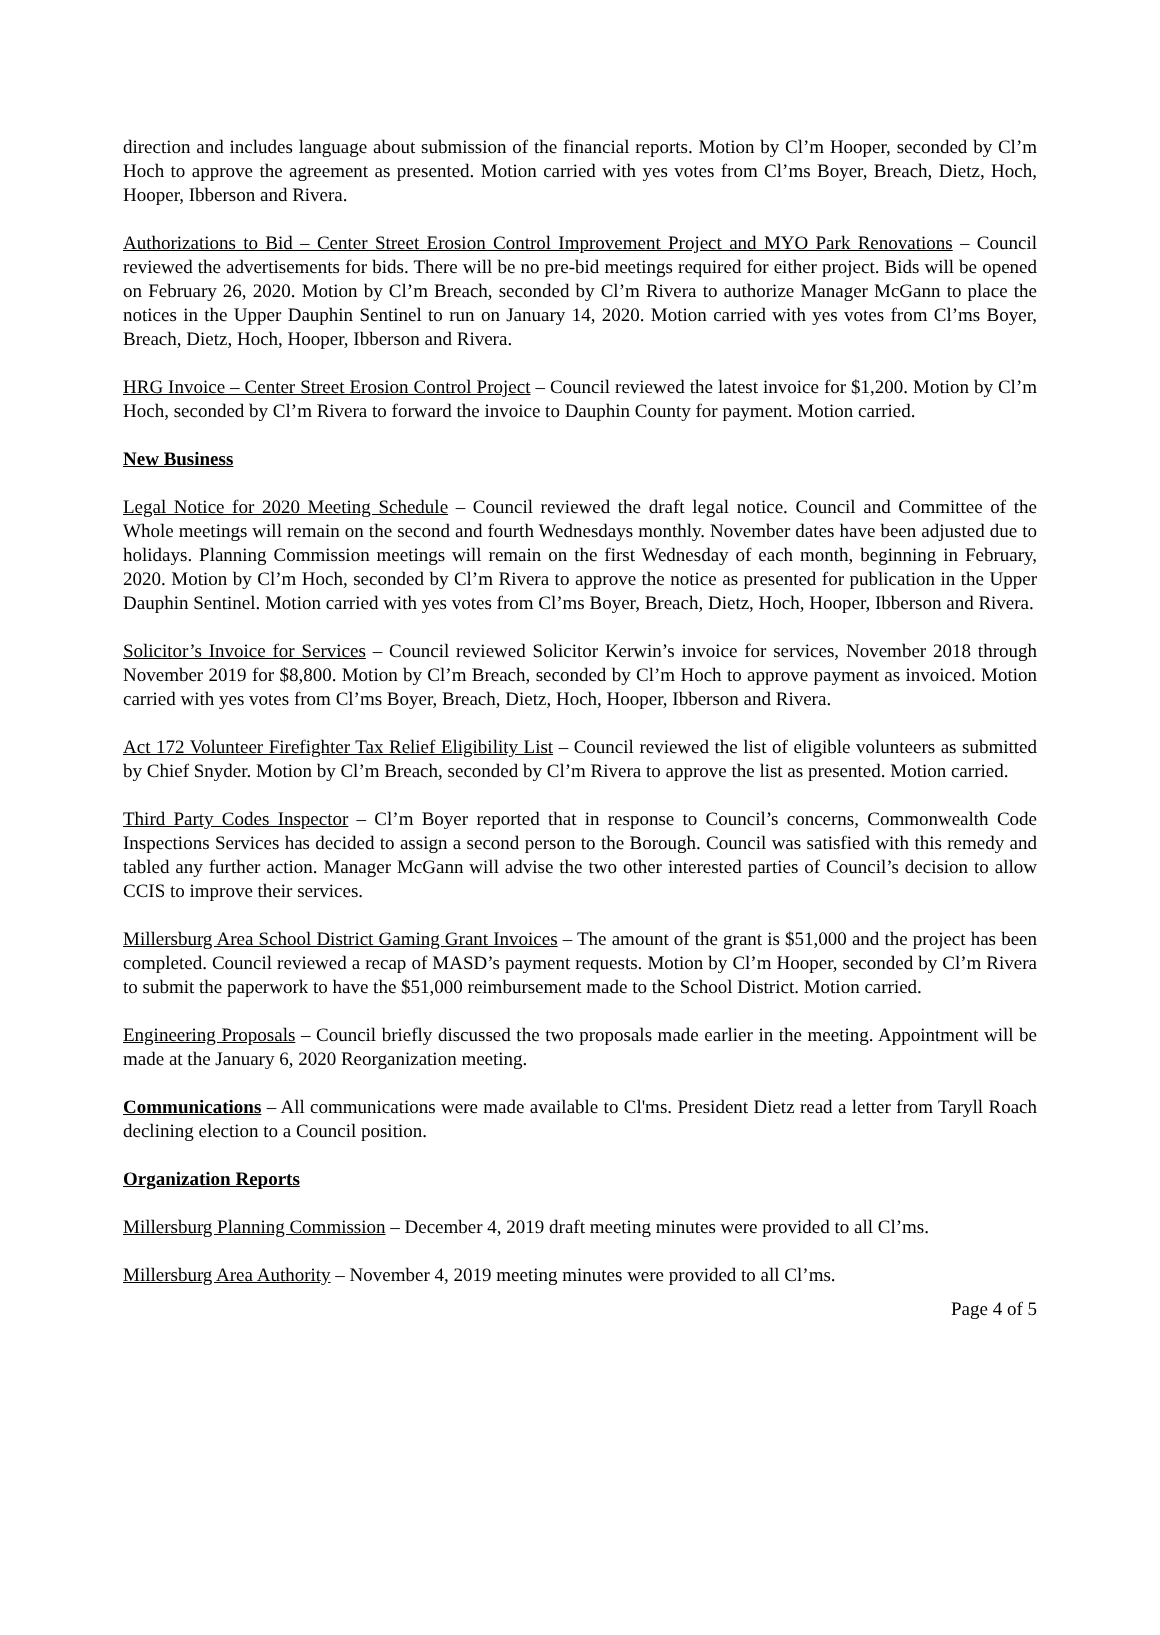direction and includes language about submission of the financial reports. Motion by Cl’m Hooper, seconded by Cl’m Hoch to approve the agreement as presented. Motion carried with yes votes from Cl’ms Boyer, Breach, Dietz, Hoch, Hooper, Ibberson and Rivera.
Authorizations to Bid – Center Street Erosion Control Improvement Project and MYO Park Renovations – Council reviewed the advertisements for bids. There will be no pre-bid meetings required for either project. Bids will be opened on February 26, 2020. Motion by Cl’m Breach, seconded by Cl’m Rivera to authorize Manager McGann to place the notices in the Upper Dauphin Sentinel to run on January 14, 2020. Motion carried with yes votes from Cl’ms Boyer, Breach, Dietz, Hoch, Hooper, Ibberson and Rivera.
HRG Invoice – Center Street Erosion Control Project – Council reviewed the latest invoice for $1,200. Motion by Cl’m Hoch, seconded by Cl’m Rivera to forward the invoice to Dauphin County for payment. Motion carried.
New Business
Legal Notice for 2020 Meeting Schedule – Council reviewed the draft legal notice. Council and Committee of the Whole meetings will remain on the second and fourth Wednesdays monthly. November dates have been adjusted due to holidays. Planning Commission meetings will remain on the first Wednesday of each month, beginning in February, 2020. Motion by Cl’m Hoch, seconded by Cl’m Rivera to approve the notice as presented for publication in the Upper Dauphin Sentinel. Motion carried with yes votes from Cl’ms Boyer, Breach, Dietz, Hoch, Hooper, Ibberson and Rivera.
Solicitor’s Invoice for Services – Council reviewed Solicitor Kerwin’s invoice for services, November 2018 through November 2019 for $8,800. Motion by Cl’m Breach, seconded by Cl’m Hoch to approve payment as invoiced. Motion carried with yes votes from Cl’ms Boyer, Breach, Dietz, Hoch, Hooper, Ibberson and Rivera.
Act 172 Volunteer Firefighter Tax Relief Eligibility List – Council reviewed the list of eligible volunteers as submitted by Chief Snyder. Motion by Cl’m Breach, seconded by Cl’m Rivera to approve the list as presented. Motion carried.
Third Party Codes Inspector – Cl’m Boyer reported that in response to Council’s concerns, Commonwealth Code Inspections Services has decided to assign a second person to the Borough. Council was satisfied with this remedy and tabled any further action. Manager McGann will advise the two other interested parties of Council’s decision to allow CCIS to improve their services.
Millersburg Area School District Gaming Grant Invoices – The amount of the grant is $51,000 and the project has been completed. Council reviewed a recap of MASD’s payment requests. Motion by Cl’m Hooper, seconded by Cl’m Rivera to submit the paperwork to have the $51,000 reimbursement made to the School District. Motion carried.
Engineering Proposals – Council briefly discussed the two proposals made earlier in the meeting. Appointment will be made at the January 6, 2020 Reorganization meeting.
Communications – All communications were made available to Cl'ms. President Dietz read a letter from Taryll Roach declining election to a Council position.
Organization Reports
Millersburg Planning Commission – December 4, 2019 draft meeting minutes were provided to all Cl’ms.
Millersburg Area Authority – November 4, 2019 meeting minutes were provided to all Cl’ms.
Page 4 of 5